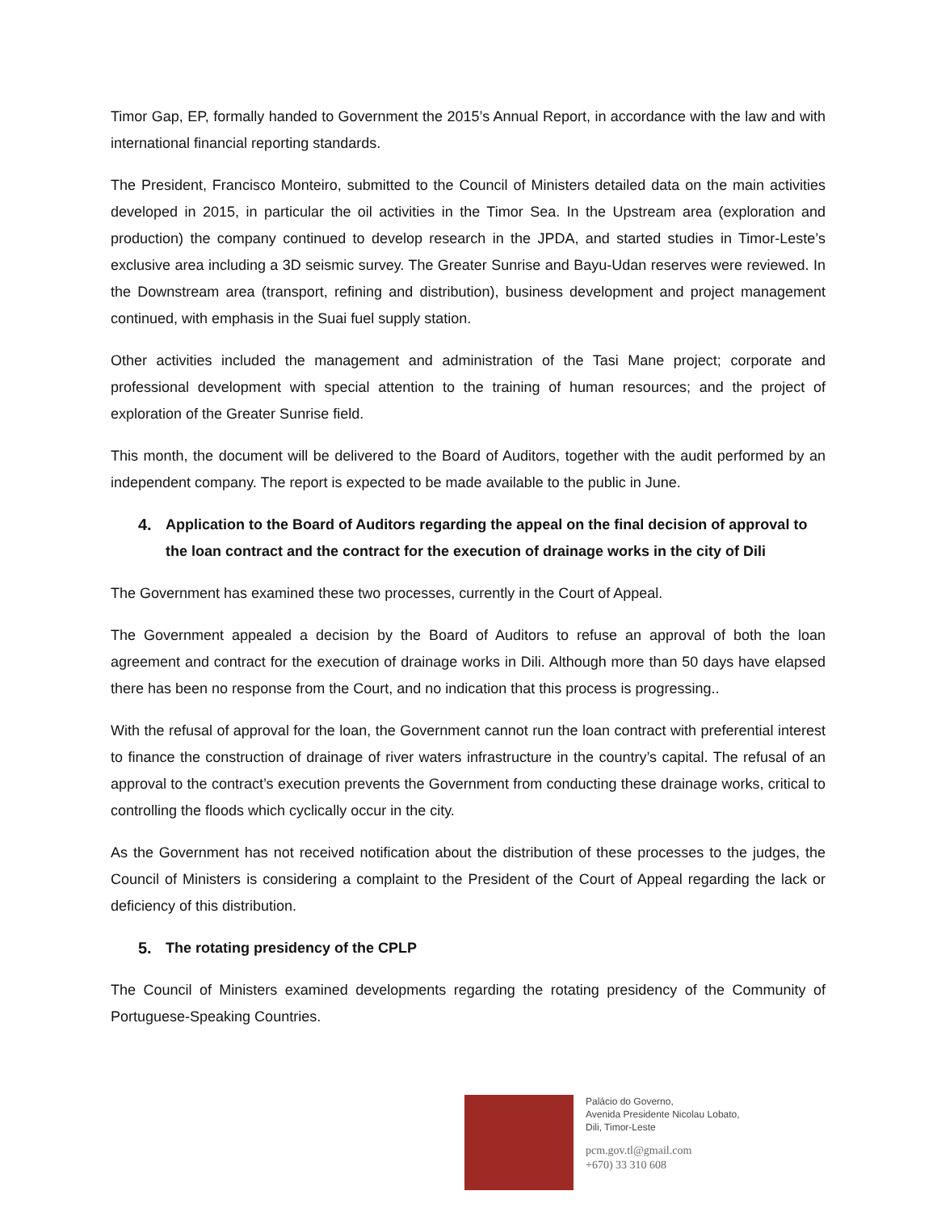Timor Gap, EP, formally handed to Government the 2015’s Annual Report, in accordance with the law and with international financial reporting standards.
The President, Francisco Monteiro, submitted to the Council of Ministers detailed data on the main activities developed in 2015, in particular the oil activities in the Timor Sea. In the Upstream area (exploration and production) the company continued to develop research in the JPDA, and started studies in Timor-Leste’s exclusive area including a 3D seismic survey. The Greater Sunrise and Bayu-Udan reserves were reviewed. In the Downstream area (transport, refining and distribution), business development and project management continued, with emphasis in the Suai fuel supply station.
Other activities included the management and administration of the Tasi Mane project; corporate and professional development with special attention to the training of human resources; and the project of exploration of the Greater Sunrise field.
This month, the document will be delivered to the Board of Auditors, together with the audit performed by an independent company. The report is expected to be made available to the public in June.
4. Application to the Board of Auditors regarding the appeal on the final decision of approval to the loan contract and the contract for the execution of drainage works in the city of Dili
The Government has examined these two processes, currently in the Court of Appeal.
The Government appealed a decision by the Board of Auditors to refuse an approval of both the loan agreement and contract for the execution of drainage works in Dili. Although more than 50 days have elapsed there has been no response from the Court, and no indication that this process is progressing..
With the refusal of approval for the loan, the Government cannot run the loan contract with preferential interest to finance the construction of drainage of river waters infrastructure in the country’s capital. The refusal of an approval to the contract’s execution prevents the Government from conducting these drainage works, critical to controlling the floods which cyclically occur in the city.
As the Government has not received notification about the distribution of these processes to the judges, the Council of Ministers is considering a complaint to the President of the Court of Appeal regarding the lack or deficiency of this distribution.
5. The rotating presidency of the CPLP
The Council of Ministers examined developments regarding the rotating presidency of the Community of Portuguese-Speaking Countries.
Palácio do Governo,
Avenida Presidente Nicolau Lobato,
Dili, Timor-Leste
pcm.gov.tl@gmail.com
+670) 33 310 608